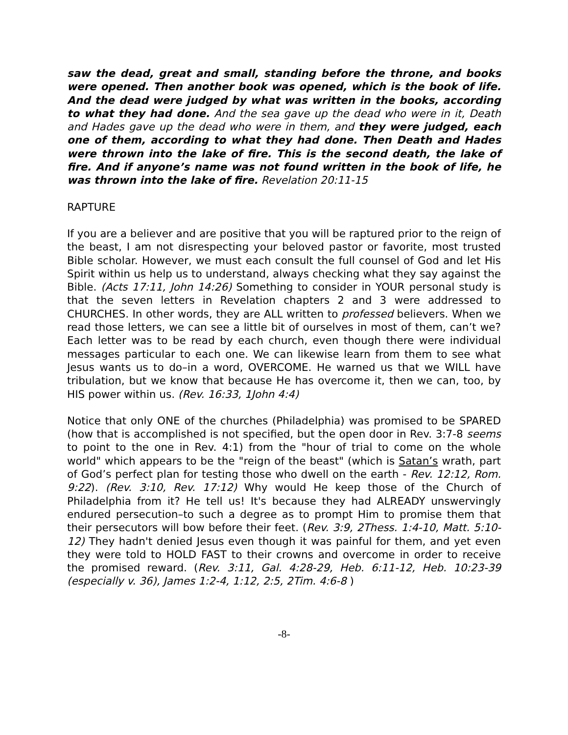saw the dead, great and small, standing before the throne, and books were opened. Then another book was opened, which is the book of life. And the dead were judged by what was written in the books, according to what they had done. And the sea gave up the dead who were in it, Death and Hades gave up the dead who were in them, and they were judged, each one of them, according to what they had done. Then Death and Hades were thrown into the lake of fire. This is the second death, the lake of fire. And if anyone’s name was not found written in the book of life, he was thrown into the lake of fire. Revelation 20:11-15
RAPTURE
If you are a believer and are positive that you will be raptured prior to the reign of the beast, I am not disrespecting your beloved pastor or favorite, most trusted Bible scholar. However, we must each consult the full counsel of God and let His Spirit within us help us to understand, always checking what they say against the Bible. (Acts 17:11, John 14:26) Something to consider in YOUR personal study is that the seven letters in Revelation chapters 2 and 3 were addressed to CHURCHES. In other words, they are ALL written to professed believers. When we read those letters, we can see a little bit of ourselves in most of them, can’t we? Each letter was to be read by each church, even though there were individual messages particular to each one. We can likewise learn from them to see what Jesus wants us to do–in a word, OVERCOME. He warned us that we WILL have tribulation, but we know that because He has overcome it, then we can, too, by HIS power within us. (Rev. 16:33, 1John 4:4)
Notice that only ONE of the churches (Philadelphia) was promised to be SPARED (how that is accomplished is not specified, but the open door in Rev. 3:7-8 seems to point to the one in Rev. 4:1) from the "hour of trial to come on the whole world" which appears to be the "reign of the beast" (which is Satan’s wrath, part of God’s perfect plan for testing those who dwell on the earth - Rev. 12:12, Rom. 9:22). (Rev. 3:10, Rev. 17:12) Why would He keep those of the Church of Philadelphia from it? He tell us! It's because they had ALREADY unswervingly endured persecution–to such a degree as to prompt Him to promise them that their persecutors will bow before their feet. (Rev. 3:9, 2Thess. 1:4-10, Matt. 5:10-12) They hadn't denied Jesus even though it was painful for them, and yet even they were told to HOLD FAST to their crowns and overcome in order to receive the promised reward. (Rev. 3:11, Gal. 4:28-29, Heb. 6:11-12, Heb. 10:23-39 (especially v. 36), James 1:2-4, 1:12, 2:5, 2Tim. 4:6-8 )
-8-